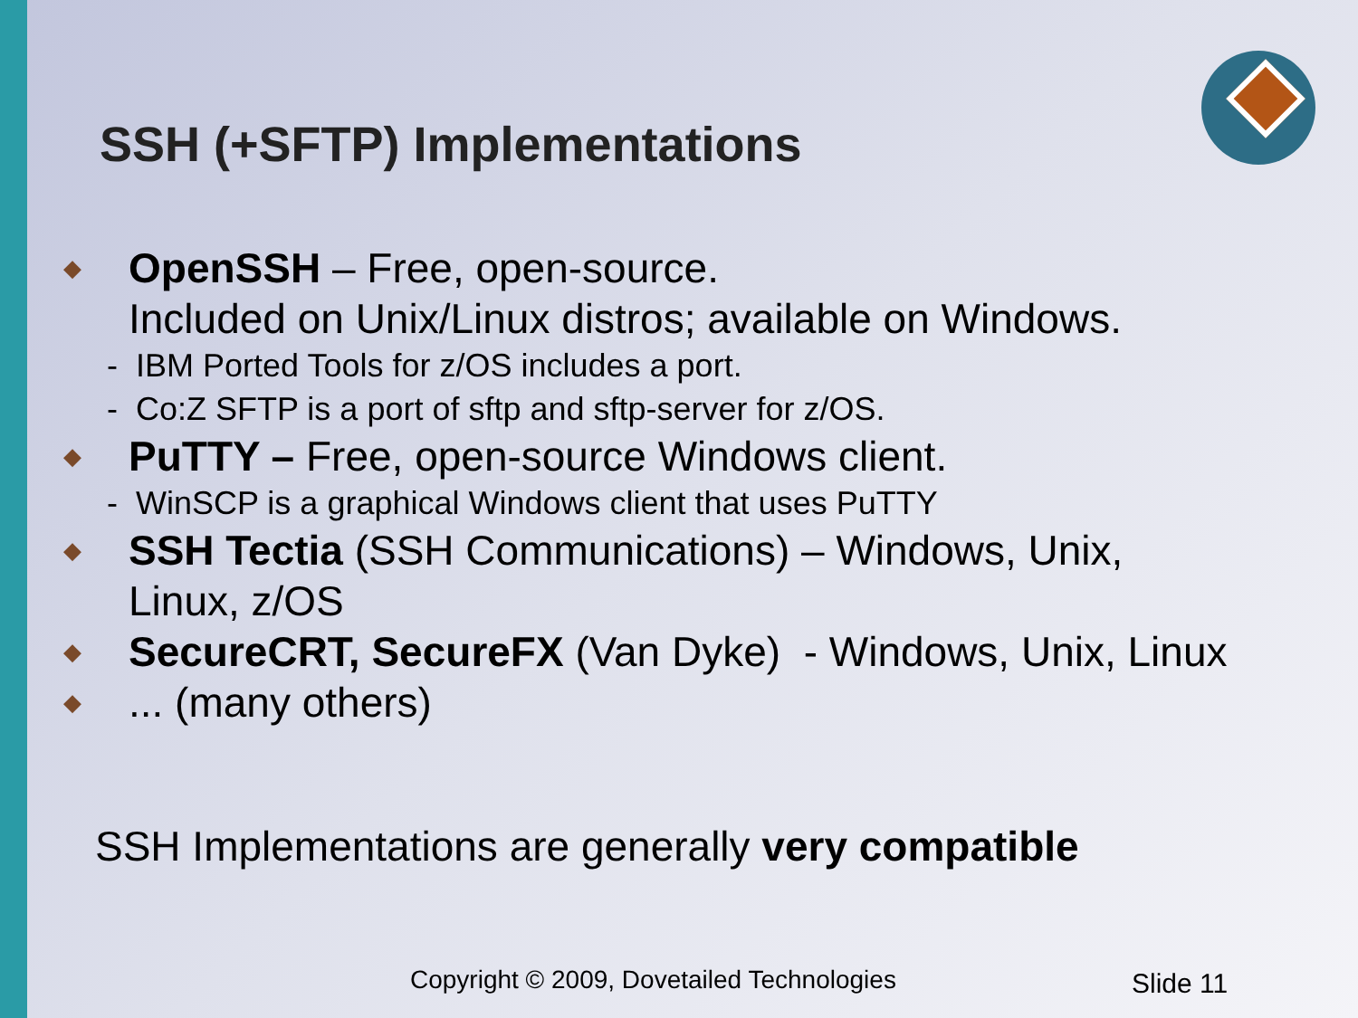SSH (+SFTP) Implementations
◆ OpenSSH – Free, open-source.
Included on Unix/Linux distros; available on Windows.
- IBM Ported Tools for z/OS includes a port.
- Co:Z SFTP is a port of sftp and sftp-server for z/OS.
◆ PuTTY – Free, open-source Windows client.
- WinSCP is a graphical Windows client that uses PuTTY
◆ SSH Tectia (SSH Communications) – Windows, Unix, Linux, z/OS
◆ SecureCRT, SecureFX (Van Dyke) - Windows, Unix, Linux
◆... (many others)
SSH Implementations are generally very compatible
Copyright © 2009, Dovetailed Technologies
Slide 11